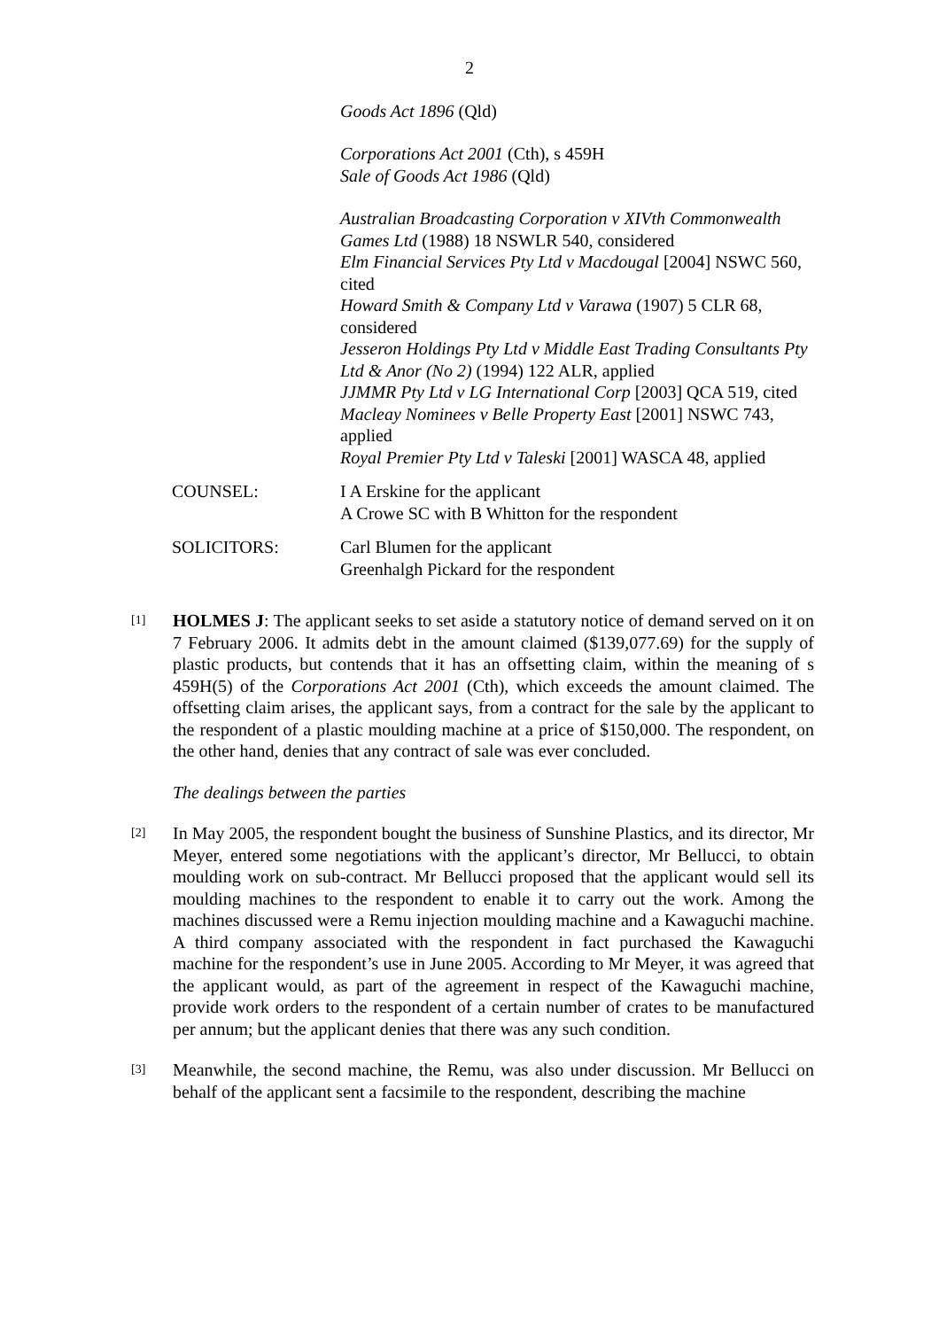2
Goods Act 1896 (Qld)
Corporations Act 2001 (Cth), s 459H
Sale of Goods Act 1986 (Qld)
Australian Broadcasting Corporation v XIVth Commonwealth Games Ltd (1988) 18 NSWLR 540, considered
Elm Financial Services Pty Ltd v Macdougal [2004] NSWC 560, cited
Howard Smith & Company Ltd v Varawa (1907) 5 CLR 68, considered
Jesseron Holdings Pty Ltd v Middle East Trading Consultants Pty Ltd & Anor (No 2) (1994) 122 ALR, applied
JJMMR Pty Ltd v LG International Corp [2003] QCA 519, cited
Macleay Nominees v Belle Property East [2001] NSWC 743, applied
Royal Premier Pty Ltd v Taleski [2001] WASCA 48, applied
COUNSEL: I A Erskine for the applicant
A Crowe SC with B Whitton for the respondent
SOLICITORS: Carl Blumen for the applicant
Greenhalgh Pickard for the respondent
[1]
HOLMES J: The applicant seeks to set aside a statutory notice of demand served on it on 7 February 2006. It admits debt in the amount claimed ($139,077.69) for the supply of plastic products, but contends that it has an offsetting claim, within the meaning of s 459H(5) of the Corporations Act 2001 (Cth), which exceeds the amount claimed. The offsetting claim arises, the applicant says, from a contract for the sale by the applicant to the respondent of a plastic moulding machine at a price of $150,000. The respondent, on the other hand, denies that any contract of sale was ever concluded.
The dealings between the parties
[2]
In May 2005, the respondent bought the business of Sunshine Plastics, and its director, Mr Meyer, entered some negotiations with the applicant’s director, Mr Bellucci, to obtain moulding work on sub-contract. Mr Bellucci proposed that the applicant would sell its moulding machines to the respondent to enable it to carry out the work. Among the machines discussed were a Remu injection moulding machine and a Kawaguchi machine. A third company associated with the respondent in fact purchased the Kawaguchi machine for the respondent’s use in June 2005. According to Mr Meyer, it was agreed that the applicant would, as part of the agreement in respect of the Kawaguchi machine, provide work orders to the respondent of a certain number of crates to be manufactured per annum; but the applicant denies that there was any such condition.
[3]
Meanwhile, the second machine, the Remu, was also under discussion. Mr Bellucci on behalf of the applicant sent a facsimile to the respondent, describing the machine